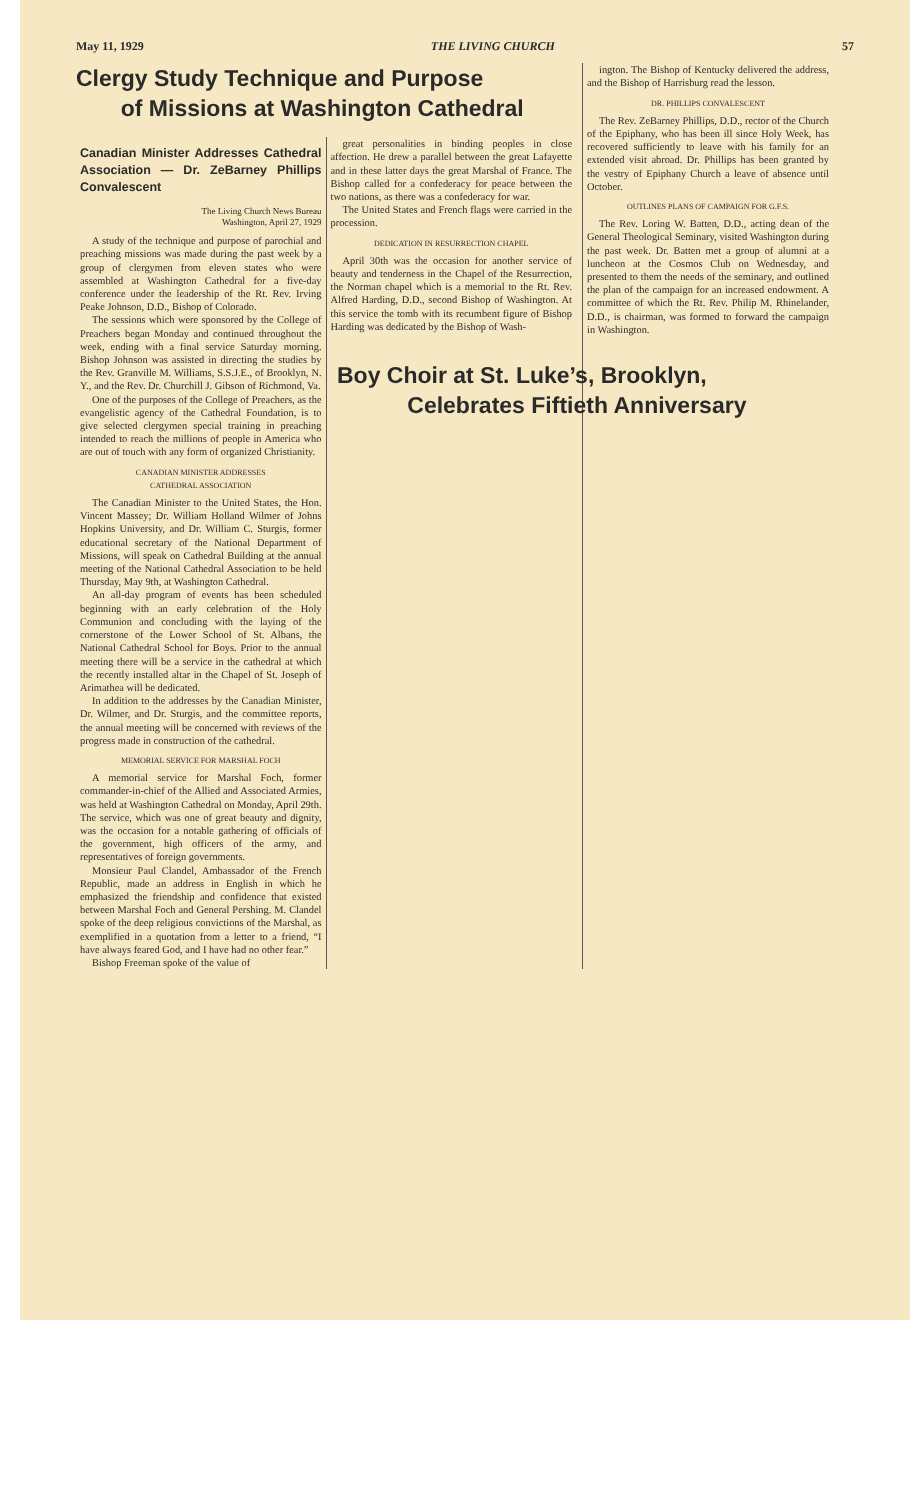May 11, 1929 THE LIVING CHURCH 57
Clergy Study Technique and Purpose
of Missions at Washington Cathedral
Canadian Minister Addresses Cathedral Association — Dr. ZeBarney Phillips Convalescent
The Living Church News Bureau
Washington, April 27, 1929
A study of the technique and purpose of parochial and preaching missions was made during the past week by a group of clergymen from eleven states who were assembled at Washington Cathedral for a five-day conference under the leadership of the Rt. Rev. Irving Peake Johnson, D.D., Bishop of Colorado.
The sessions which were sponsored by the College of Preachers began Monday and continued throughout the week, ending with a final service Saturday morning. Bishop Johnson was assisted in directing the studies by the Rev. Granville M. Williams, S.S.J.E., of Brooklyn, N. Y., and the Rev. Dr. Churchill J. Gibson of Richmond, Va.
One of the purposes of the College of Preachers, as the evangelistic agency of the Cathedral Foundation, is to give selected clergymen special training in preaching intended to reach the millions of people in America who are out of touch with any form of organized Christianity.
CANADIAN MINISTER ADDRESSES
CATHEDRAL ASSOCIATION
The Canadian Minister to the United States, the Hon. Vincent Massey; Dr. William Holland Wilmer of Johns Hopkins University, and Dr. William C. Sturgis, former educational secretary of the National Department of Missions, will speak on Cathedral Building at the annual meeting of the National Cathedral Association to be held Thursday, May 9th, at Washington Cathedral.
An all-day program of events has been scheduled beginning with an early celebration of the Holy Communion and concluding with the laying of the cornerstone of the Lower School of St. Albans, the National Cathedral School for Boys. Prior to the annual meeting there will be a service in the cathedral at which the recently installed altar in the Chapel of St. Joseph of Arimathea will be dedicated.
In addition to the addresses by the Canadian Minister, Dr. Wilmer, and Dr. Sturgis, and the committee reports, the annual meeting will be concerned with reviews of the progress made in construction of the cathedral.
MEMORIAL SERVICE FOR MARSHAL FOCH
A memorial service for Marshal Foch, former commander-in-chief of the Allied and Associated Armies, was held at Washington Cathedral on Monday, April 29th. The service, which was one of great beauty and dignity, was the occasion for a notable gathering of officials of the government, high officers of the army, and representatives of foreign governments.
Monsieur Paul Clandel, Ambassador of the French Republic, made an address in English in which he emphasized the friendship and confidence that existed between Marshal Foch and General Pershing. M. Clandel spoke of the deep religious convictions of the Marshal, as exemplified in a quotation from a letter to a friend, “I have always feared God, and I have had no other fear.”
Bishop Freeman spoke of the value of
great personalities in binding peoples in close affection. He drew a parallel between the great Lafayette and in these latter days the great Marshal of France. The Bishop called for a confederacy for peace between the two nations, as there was a confederacy for war.
The United States and French flags were carried in the procession.
DEDICATION IN RESURRECTION CHAPEL
April 30th was the occasion for another service of beauty and tenderness in the Chapel of the Resurrection, the Norman chapel which is a memorial to the Rt. Rev. Alfred Harding, D.D., second Bishop of Washington. At this service the tomb with its recumbent figure of Bishop Harding was dedicated by the Bishop of Wash-
ington. The Bishop of Kentucky delivered the address, and the Bishop of Harrisburg read the lesson.
DR. PHILLIPS CONVALESCENT
The Rev. ZeBarney Phillips, D.D., rector of the Church of the Epiphany, who has been ill since Holy Week, has recovered sufficiently to leave with his family for an extended visit abroad. Dr. Phillips has been granted by the vestry of Epiphany Church a leave of absence until October.
OUTLINES PLANS OF CAMPAIGN FOR G.F.S.
The Rev. Loring W. Batten, D.D., acting dean of the General Theological Seminary, visited Washington during the past week. Dr. Batten met a group of alumni at a luncheon at the Cosmos Club on Wednesday, and presented to them the needs of the seminary, and outlined the plan of the campaign for an increased endowment. A committee of which the Rt. Rev. Philip M. Rhinelander, D.D., is chairman, was formed to forward the campaign in Washington.
Boy Choir at St. Luke’s, Brooklyn,
Celebrates Fiftieth Anniversary